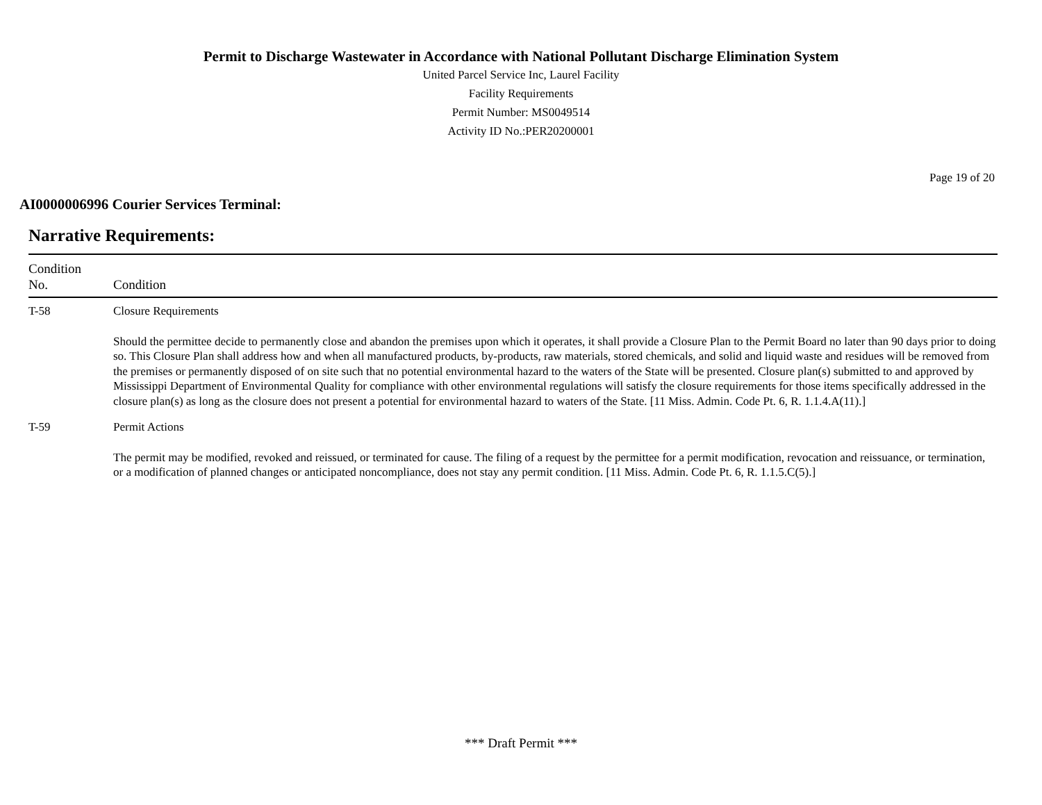Permit to Discharge Wastewater in Accordance with National Pollutant Discharge Elimination System
United Parcel Service Inc, Laurel Facility
Facility Requirements
Permit Number: MS0049514
Activity ID No.:PER20200001
Page 19 of 20
AI0000006996 Courier Services Terminal:
Narrative Requirements:
| Condition No. | Condition |
| --- | --- |
| T-58 | Closure Requirements Should the permittee decide to permanently close and abandon the premises upon which it operates, it shall provide a Closure Plan to the Permit Board no later than 90 days prior to doing so. This Closure Plan shall address how and when all manufactured products, by-products, raw materials, stored chemicals, and solid and liquid waste and residues will be removed from the premises or permanently disposed of on site such that no potential environmental hazard to the waters of the State will be presented. Closure plan(s) submitted to and approved by Mississippi Department of Environmental Quality for compliance with other environmental regulations will satisfy the closure requirements for those items specifically addressed in the closure plan(s) as long as the closure does not present a potential for environmental hazard to waters of the State. [11 Miss. Admin. Code Pt. 6, R. 1.1.4.A(11).] |
| T-59 | Permit Actions The permit may be modified, revoked and reissued, or terminated for cause. The filing of a request by the permittee for a permit modification, revocation and reissuance, or termination, or a modification of planned changes or anticipated noncompliance, does not stay any permit condition. [11 Miss. Admin. Code Pt. 6, R. 1.1.5.C(5).] |
*** Draft Permit ***